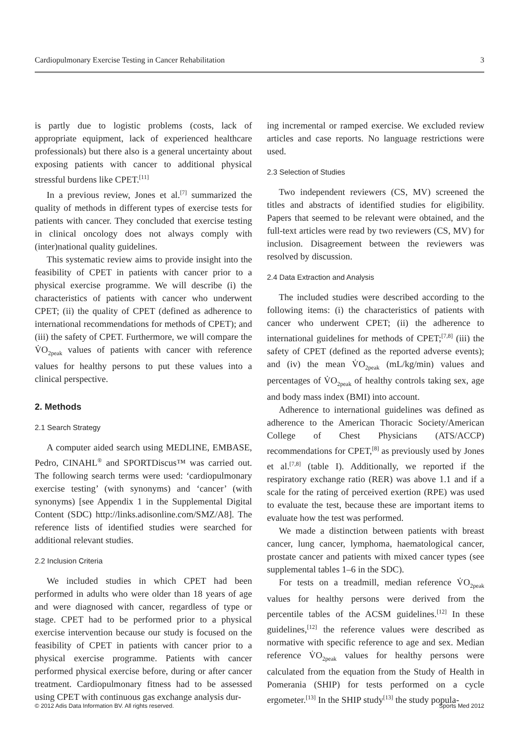Cardiopulmonary Exercise Testing in Cancer Rehabilitation 3
is partly due to logistic problems (costs, lack of appropriate equipment, lack of experienced healthcare professionals) but there also is a general uncertainty about exposing patients with cancer to additional physical stressful burdens like CPET.<sup>[11]</sup>
In a previous review, Jones et al.<sup>[7]</sup> summarized the quality of methods in different types of exercise tests for patients with cancer. They concluded that exercise testing in clinical oncology does not always comply with (inter)national quality guidelines.
This systematic review aims to provide insight into the feasibility of CPET in patients with cancer prior to a physical exercise programme. We will describe (i) the characteristics of patients with cancer who underwent CPET; (ii) the quality of CPET (defined as adherence to international recommendations for methods of CPET); and (iii) the safety of CPET. Furthermore, we will compare the V̇O<sub>2peak</sub> values of patients with cancer with reference values for healthy persons to put these values into a clinical perspective.
2. Methods
2.1 Search Strategy
A computer aided search using MEDLINE, EMBASE, Pedro, CINAHL<sup>®</sup> and SPORTDiscus™ was carried out. The following search terms were used: ‘cardiopulmonary exercise testing’ (with synonyms) and ‘cancer’ (with synonyms) [see Appendix 1 in the Supplemental Digital Content (SDC) http://links.adisonline.com/SMZ/A8]. The reference lists of identified studies were searched for additional relevant studies.
2.2 Inclusion Criteria
We included studies in which CPET had been performed in adults who were older than 18 years of age and were diagnosed with cancer, regardless of type or stage. CPET had to be performed prior to a physical exercise intervention because our study is focused on the feasibility of CPET in patients with cancer prior to a physical exercise programme. Patients with cancer performed physical exercise before, during or after cancer treatment. Cardiopulmonary fitness had to be assessed using CPET with continuous gas exchange analysis dur-
ing incremental or ramped exercise. We excluded review articles and case reports. No language restrictions were used.
2.3 Selection of Studies
Two independent reviewers (CS, MV) screened the titles and abstracts of identified studies for eligibility. Papers that seemed to be relevant were obtained, and the full-text articles were read by two reviewers (CS, MV) for inclusion. Disagreement between the reviewers was resolved by discussion.
2.4 Data Extraction and Analysis
The included studies were described according to the following items: (i) the characteristics of patients with cancer who underwent CPET; (ii) the adherence to international guidelines for methods of CPET;<sup>[7,8]</sup> (iii) the safety of CPET (defined as the reported adverse events); and (iv) the mean V̇O<sub>2peak</sub> (mL/kg/min) values and percentages of V̇O<sub>2peak</sub> of healthy controls taking sex, age and body mass index (BMI) into account.
Adherence to international guidelines was defined as adherence to the American Thoracic Society/American College of Chest Physicians (ATS/ACCP) recommendations for CPET,<sup>[8]</sup> as previously used by Jones et al.<sup>[7,8]</sup> (table I). Additionally, we reported if the respiratory exchange ratio (RER) was above 1.1 and if a scale for the rating of perceived exertion (RPE) was used to evaluate the test, because these are important items to evaluate how the test was performed.
We made a distinction between patients with breast cancer, lung cancer, lymphoma, haematological cancer, prostate cancer and patients with mixed cancer types (see supplemental tables 1–6 in the SDC).
For tests on a treadmill, median reference V̇O<sub>2peak</sub> values for healthy persons were derived from the percentile tables of the ACSM guidelines.<sup>[12]</sup> In these guidelines,<sup>[12]</sup> the reference values were described as normative with specific reference to age and sex. Median reference V̇O<sub>2peak</sub> values for healthy persons were calculated from the equation from the Study of Health in Pomerania (SHIP) for tests performed on a cycle ergometer.<sup>[13]</sup> In the SHIP study<sup>[13]</sup> the study popula-
© 2012 Adis Data Information BV. All rights reserved. Sports Med 2012